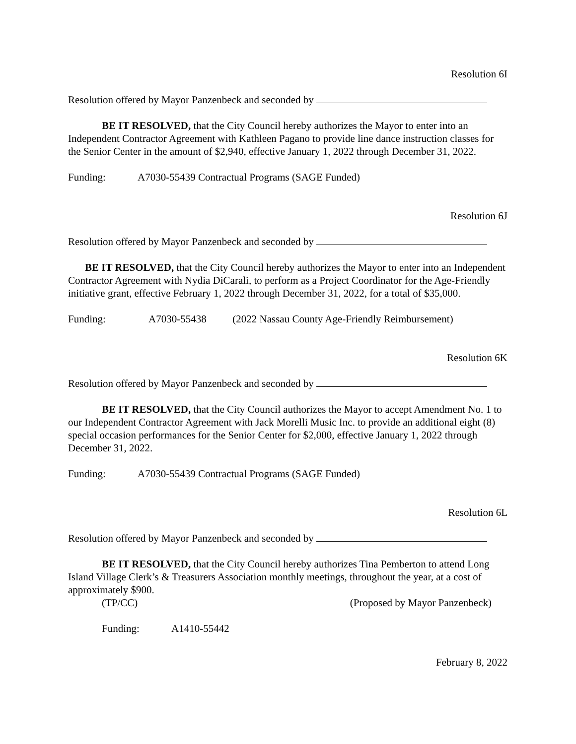Resolution 6I
Resolution offered by Mayor Panzenbeck and seconded by
BE IT RESOLVED, that the City Council hereby authorizes the Mayor to enter into an Independent Contractor Agreement with Kathleen Pagano to provide line dance instruction classes for the Senior Center in the amount of $2,940, effective January 1, 2022 through December 31, 2022.
Funding: A7030-55439 Contractual Programs (SAGE Funded)
Resolution 6J
Resolution offered by Mayor Panzenbeck and seconded by
BE IT RESOLVED, that the City Council hereby authorizes the Mayor to enter into an Independent Contractor Agreement with Nydia DiCarali, to perform as a Project Coordinator for the Age-Friendly initiative grant, effective February 1, 2022 through December 31, 2022, for a total of $35,000.
Funding: A7030-55438 (2022 Nassau County Age-Friendly Reimbursement)
Resolution 6K
Resolution offered by Mayor Panzenbeck and seconded by
BE IT RESOLVED, that the City Council authorizes the Mayor to accept Amendment No. 1 to our Independent Contractor Agreement with Jack Morelli Music Inc. to provide an additional eight (8) special occasion performances for the Senior Center for $2,000, effective January 1, 2022 through December 31, 2022.
Funding: A7030-55439 Contractual Programs (SAGE Funded)
Resolution 6L
Resolution offered by Mayor Panzenbeck and seconded by
BE IT RESOLVED, that the City Council hereby authorizes Tina Pemberton to attend Long Island Village Clerk’s & Treasurers Association monthly meetings, throughout the year, at a cost of approximately $900.
(TP/CC) (Proposed by Mayor Panzenbeck)
Funding: A1410-55442
February 8, 2022